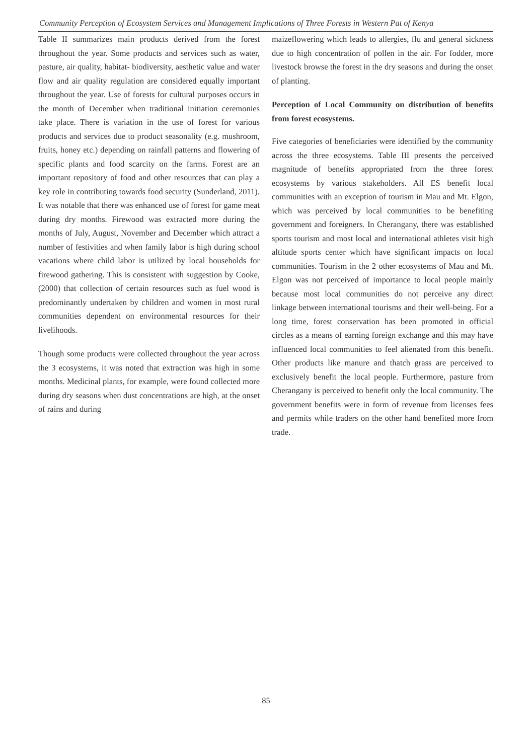Community Perception of Ecosystem Services and Management Implications of Three Forests in Western Pat of Kenya
Table II summarizes main products derived from the forest throughout the year. Some products and services such as water, pasture, air quality, habitat- biodiversity, aesthetic value and water flow and air quality regulation are considered equally important throughout the year. Use of forests for cultural purposes occurs in the month of December when traditional initiation ceremonies take place. There is variation in the use of forest for various products and services due to product seasonality (e.g. mushroom, fruits, honey etc.) depending on rainfall patterns and flowering of specific plants and food scarcity on the farms. Forest are an important repository of food and other resources that can play a key role in contributing towards food security (Sunderland, 2011). It was notable that there was enhanced use of forest for game meat during dry months. Firewood was extracted more during the months of July, August, November and December which attract a number of festivities and when family labor is high during school vacations where child labor is utilized by local households for firewood gathering. This is consistent with suggestion by Cooke, (2000) that collection of certain resources such as fuel wood is predominantly undertaken by children and women in most rural communities dependent on environmental resources for their livelihoods.
Though some products were collected throughout the year across the 3 ecosystems, it was noted that extraction was high in some months. Medicinal plants, for example, were found collected more during dry seasons when dust concentrations are high, at the onset of rains and during
maizeflowering which leads to allergies, flu and general sickness due to high concentration of pollen in the air. For fodder, more livestock browse the forest in the dry seasons and during the onset of planting.
Perception of Local Community on distribution of benefits from forest ecosystems.
Five categories of beneficiaries were identified by the community across the three ecosystems. Table III presents the perceived magnitude of benefits appropriated from the three forest ecosystems by various stakeholders. All ES benefit local communities with an exception of tourism in Mau and Mt. Elgon, which was perceived by local communities to be benefiting government and foreigners. In Cherangany, there was established sports tourism and most local and international athletes visit high altitude sports center which have significant impacts on local communities. Tourism in the 2 other ecosystems of Mau and Mt. Elgon was not perceived of importance to local people mainly because most local communities do not perceive any direct linkage between international tourisms and their well-being. For a long time, forest conservation has been promoted in official circles as a means of earning foreign exchange and this may have influenced local communities to feel alienated from this benefit. Other products like manure and thatch grass are perceived to exclusively benefit the local people. Furthermore, pasture from Cherangany is perceived to benefit only the local community. The government benefits were in form of revenue from licenses fees and permits while traders on the other hand benefited more from trade.
85